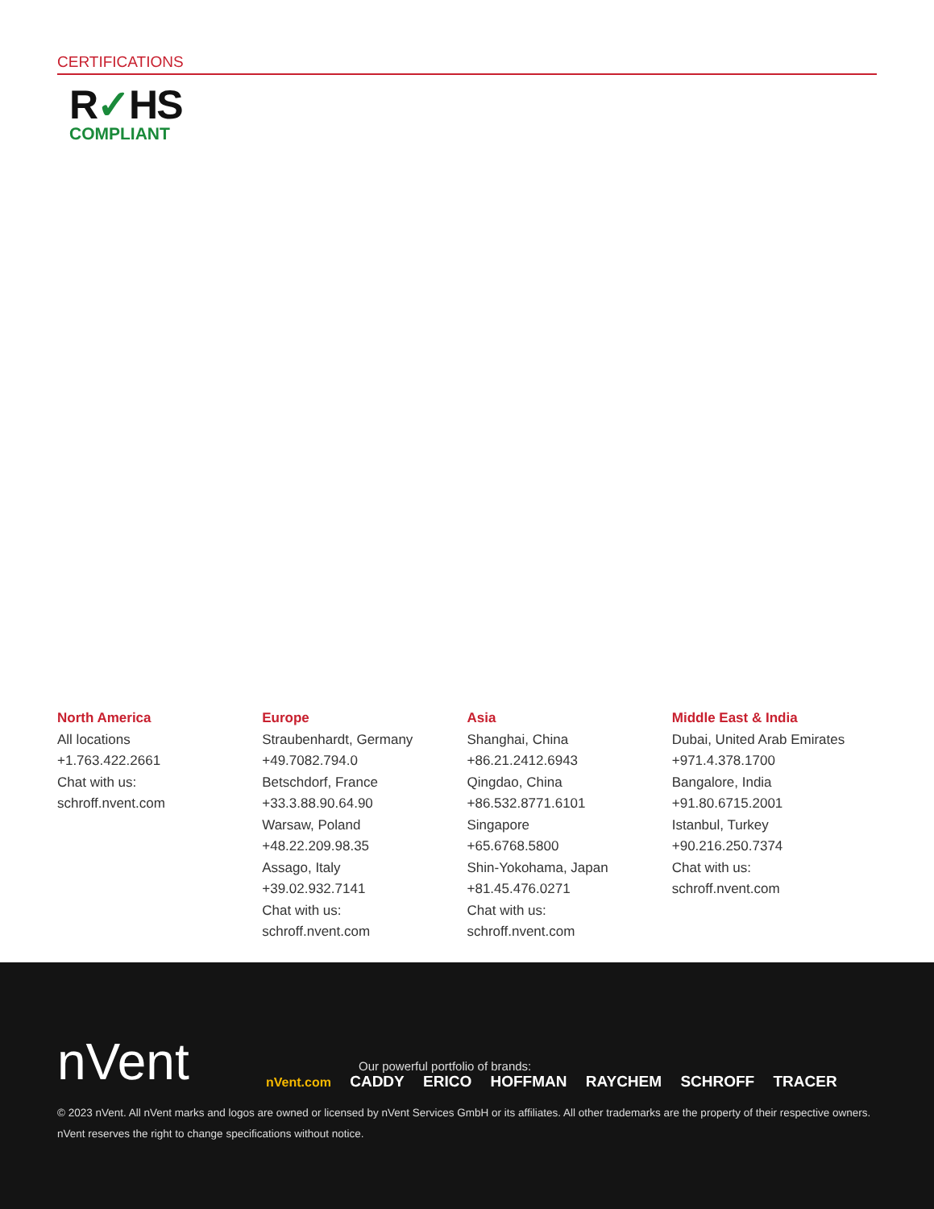CERTIFICATIONS
R✓HS
COMPLIANT
North America
All locations
+1.763.422.2661
Chat with us:
schroff.nvent.com
Europe
Straubenhardt, Germany
+49.7082.794.0
Betschdorf, France
+33.3.88.90.64.90
Warsaw, Poland
+48.22.209.98.35
Assago, Italy
+39.02.932.7141
Chat with us:
schroff.nvent.com
Asia
Shanghai, China
+86.21.2412.6943
Qingdao, China
+86.532.8771.6101
Singapore
+65.6768.5800
Shin-Yokohama, Japan
+81.45.476.0271
Chat with us:
schroff.nvent.com
Middle East & India
Dubai, United Arab Emirates
+971.4.378.1700
Bangalore, India
+91.80.6715.2001
Istanbul, Turkey
+90.216.250.7374
Chat with us:
schroff.nvent.com
nVent
Our powerful portfolio of brands:
nVent.com CADDY ERICO HOFFMAN RAYCHEM SCHROFF TRACER
© 2023 nVent. All nVent marks and logos are owned or licensed by nVent Services GmbH or its affiliates. All other trademarks are the property of their respective owners.
nVent reserves the right to change specifications without notice.